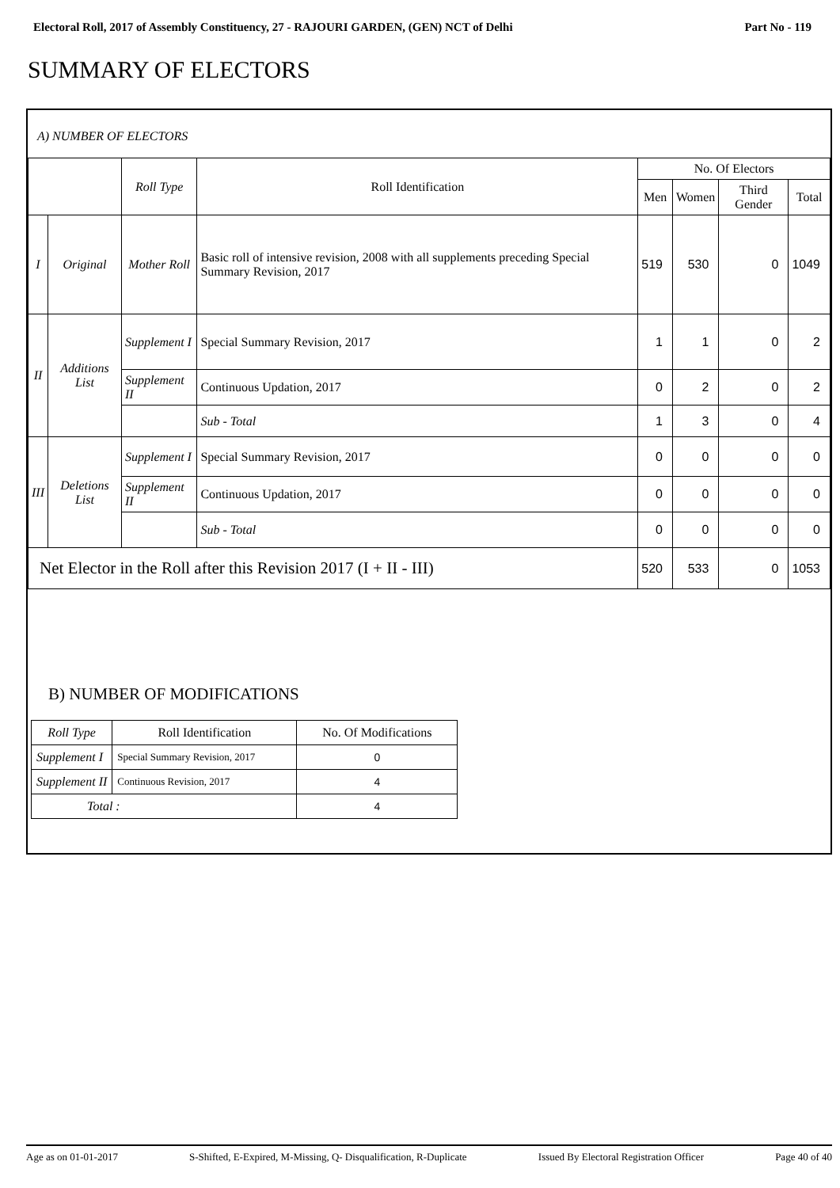Electoral Roll, 2017 of Assembly Constituency, 27 - RAJOURI GARDEN, (GEN) NCT of Delhi Part No - 119
SUMMARY OF ELECTORS
A) NUMBER OF ELECTORS
| | | Roll Type | Roll Identification | No. Of Electors | | | |
| --- | --- | --- | --- | --- | --- | --- | --- |
| | | | | Men | Women | Third Gender | Total |
| I | Original | Mother Roll | Basic roll of intensive revision, 2008 with all supplements preceding Special Summary Revision, 2017 | 519 | 530 | 0 | 1049 |
| II | Additions List | Supplement I | Special Summary Revision, 2017 | 1 | 1 | 0 | 2 |
| | | Supplement II | Continuous Updation, 2017 | 0 | 2 | 0 | 2 |
| | | | Sub - Total | 1 | 3 | 0 | 4 |
| III | Deletions List | Supplement I | Special Summary Revision, 2017 | 0 | 0 | 0 | 0 |
| | | Supplement II | Continuous Updation, 2017 | 0 | 0 | 0 | 0 |
| | | | Sub - Total | 0 | 0 | 0 | 0 |
| Net Elector in the Roll after this Revision 2017 (I + II - III) | | | | 520 | 533 | 0 | 1053 |
B) NUMBER OF MODIFICATIONS
| Roll Type | Roll Identification | No. Of Modifications |
| --- | --- | --- |
| Supplement I | Special Summary Revision, 2017 | 0 |
| Supplement II | Continuous Revision, 2017 | 4 |
| Total : | | 4 |
Age as on 01-01-2017 S-Shifted, E-Expired, M-Missing, Q- Disqualification, R-Duplicate Issued By Electoral Registration Officer Page 40 of 40